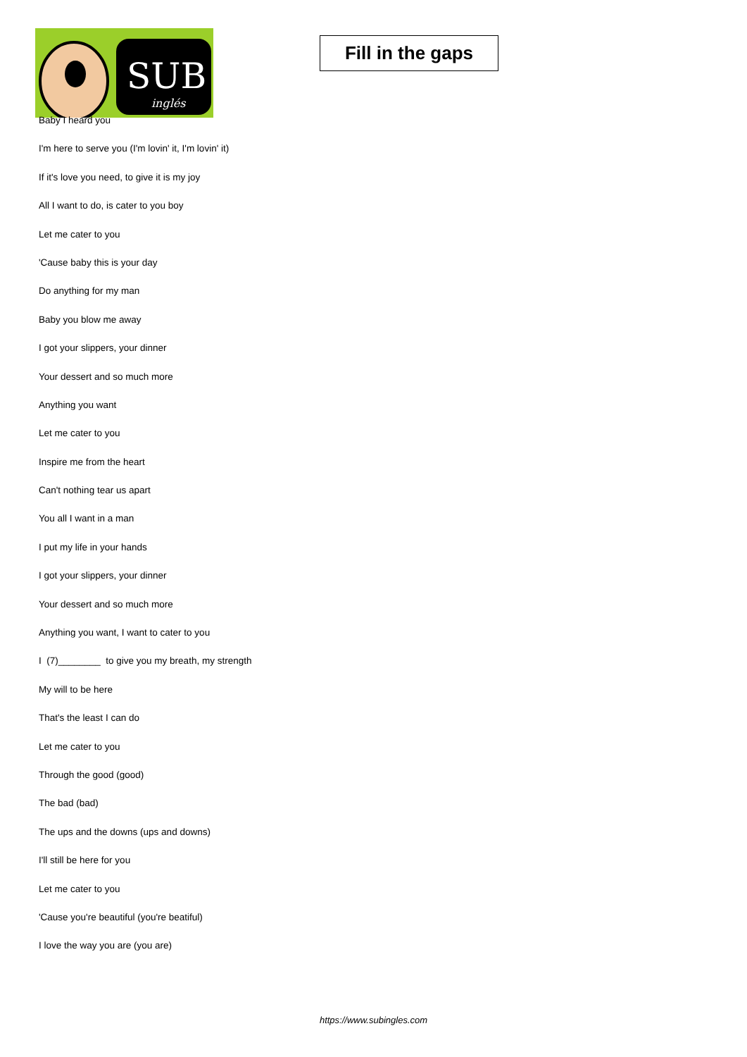SUB
inglés
Fill in the gaps
Baby I heard you
I'm here to serve you (I'm lovin' it, I'm lovin' it)
If it's love you need, to give it is my joy
All I want to do, is cater to you boy
Let me cater to you
'Cause baby this is your day
Do anything for my man
Baby you blow me away
I got your slippers, your dinner
Your dessert and so much more
Anything you want
Let me cater to you
Inspire me from the heart
Can't nothing tear us apart
You all I want in a man
I put my life in your hands
I got your slippers, your dinner
Your dessert and so much more
Anything you want, I want to cater to you
I (7)________ to give you my breath, my strength
My will to be here
That's the least I can do
Let me cater to you
Through the good (good)
The bad (bad)
The ups and the downs (ups and downs)
I'll still be here for you
Let me cater to you
'Cause you're beautiful (you're beatiful)
I love the way you are (you are)
https://www.subingles.com